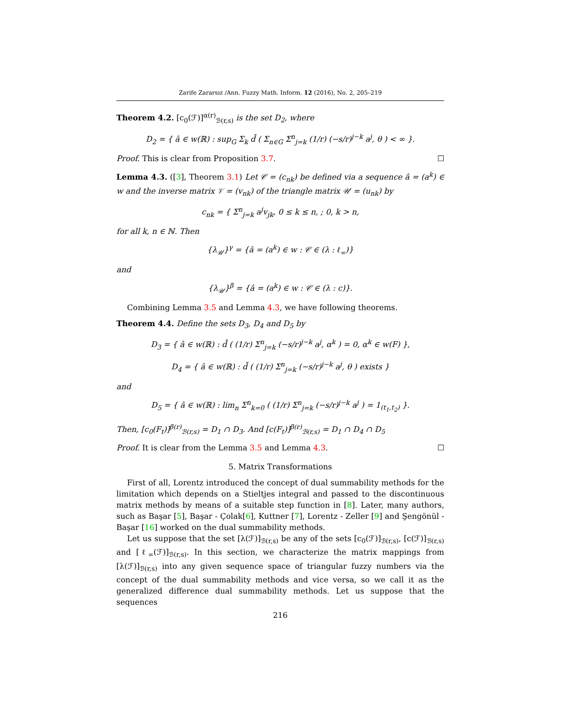Zarife Zararsız /Ann. Fuzzy Math. Inform. 12 (2016), No. 2, 205–219
Theorem 4.2. [c<sub>0</sub>(ℱ)]<sup>α(r)</sup><sub>ℬ(r,s)</sub> is the set D<sub>2</sub>, where
D<sub>2</sub> = { â ∈ w(ℝ) : sup<sub>G</sub> Σ<sub>k</sub> d̄ ( Σ<sub>n∈G</sub> Σ<sup>n</sup><sub>j=k</sub> (1/r) (−s/r)<sup>j−k</sup> a<sup>j</sup>, θ ) < ∞ }.
Proof. This is clear from Proposition 3.7. ☐
Lemma 4.3. ([3], Theorem 3.1) Let 𝒞 = (c<sub>nk</sub>) be defined via a sequence â = (a<sup>k</sup>) ∈ w and the inverse matrix 𝒱 = (v<sub>nk</sub>) of the triangle matrix 𝒰 = (u<sub>nk</sub>) by
c<sub>nk</sub> = { Σ<sup>n</sup><sub>j=k</sub> a<sup>j</sup>v<sub>jk</sub>, 0 ≤ k ≤ n, ; 0, k > n,
for all k, n ∈ ℕ. Then
{λ<sub>𝒰</sub>}<sup>γ</sup> = {â = (a<sup>k</sup>) ∈ w : 𝒞 ∈ (λ : ℓ<sub>∞</sub>)}
and
{λ<sub>𝒰</sub>}<sup>β</sup> = {â = (a<sup>k</sup>) ∈ w : 𝒞 ∈ (λ : c)}.
Combining Lemma 3.5 and Lemma 4.3, we have following theorems.
Theorem 4.4. Define the sets D<sub>3</sub>, D<sub>4</sub> and D<sub>5</sub> by
D<sub>3</sub> = { â ∈ w(ℝ) : d̄ ( (1/r) Σ<sup>n</sup><sub>j=k</sub> (−s/r)<sup>j−k</sup> a<sup>j</sup>, α<sup>k</sup> ) = 0, α<sup>k</sup> ∈ w(F) },
D<sub>4</sub> = { â ∈ w(ℝ) : d̄ ( (1/r) Σ<sup>n</sup><sub>j=k</sub> (−s/r)<sup>j−k</sup> a<sup>j</sup>, θ ) exists }
and
D<sub>5</sub> = { â ∈ w(ℝ) : lim<sub>n</sub> Σ<sup>n</sup><sub>k=0</sub> ( (1/r) Σ<sup>n</sup><sub>j=k</sub> (−s/r)<sup>j−k</sup> a<sup>j</sup> ) = 1<sub>(t<sub>1</sub>,t<sub>2</sub>)</sub> }.
Then, [c<sub>0</sub>(F<sub>t</sub>)]<sup>β(r)</sup><sub>ℬ(r,s)</sub> = D<sub>1</sub> ∩ D<sub>3</sub>. And [c(F<sub>t</sub>)]<sup>β(r)</sup><sub>ℬ(r,s)</sub> = D<sub>1</sub> ∩ D<sub>4</sub> ∩ D<sub>5</sub>
Proof. It is clear from the Lemma 3.5 and Lemma 4.3. ☐
5. Matrix Transformations
First of all, Lorentz introduced the concept of dual summability methods for the limitation which depends on a Stieltjes integral and passed to the discontinuous matrix methods by means of a suitable step function in [8]. Later, many authors, such as Başar [5], Başar - Çolak[6], Kuttner [7], Lorentz - Zeller [9] and Şengönül - Başar [16] worked on the dual summability methods.
Let us suppose that the set [λ(ℱ)]<sub>ℬ(r,s)</sub> be any of the sets [c<sub>0</sub>(ℱ)]<sub>ℬ(r,s)</sub>, [c(ℱ)]<sub>ℬ(r,s)</sub> and [ℓ<sub>∞</sub>(ℱ)]<sub>ℬ(r,s)</sub>. In this section, we characterize the matrix mappings from [λ(ℱ)]<sub>ℬ(r,s)</sub> into any given sequence space of triangular fuzzy numbers via the concept of the dual summability methods and vice versa, so we call it as the generalized difference dual summability methods. Let us suppose that the sequences
216